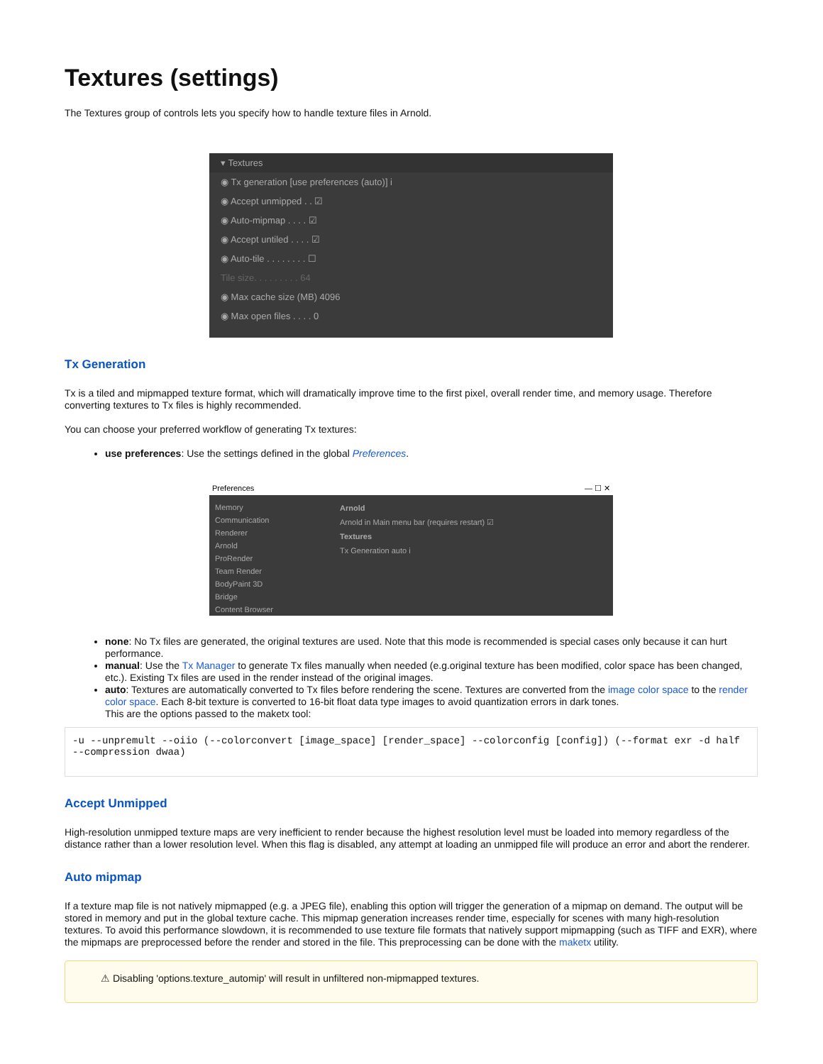Textures (settings)
The Textures group of controls lets you specify how to handle texture files in Arnold.
▾ Textures
◉ Tx generation [use preferences (auto)] i
◉ Accept unmipped . . ☑
◉ Auto-mipmap . . . . ☑
◉ Accept untiled . . . . ☑
◉ Auto-tile . . . . . . . . ☐
Tile size. . . . . . . . . 64
◉ Max cache size (MB) 4096
◉ Max open files . . . . 0
Tx Generation
Tx is a tiled and mipmapped texture format, which will dramatically improve time to the first pixel, overall render time, and memory usage. Therefore converting textures to Tx files is highly recommended.
You can choose your preferred workflow of generating Tx textures:
use preferences: Use the settings defined in the global Preferences.
Preferences — ☐ ✕
Memory
Communication
Renderer
Arnold
ProRender
Team Render
BodyPaint 3D
Bridge
Content Browser
Arnold
Arnold in Main menu bar (requires restart) ☑
Textures
Tx Generation auto i
none: No Tx files are generated, the original textures are used. Note that this mode is recommended is special cases only because it can hurt performance.
manual: Use the Tx Manager to generate Tx files manually when needed (e.g.original texture has been modified, color space has been changed, etc.). Existing Tx files are used in the render instead of the original images.
auto: Textures are automatically converted to Tx files before rendering the scene. Textures are converted from the image color space to the render color space. Each 8-bit texture is converted to 16-bit float data type images to avoid quantization errors in dark tones.
This are the options passed to the maketx tool:
-u --unpremult --oiio (--colorconvert [image_space] [render_space] --colorconfig [config]) (--format exr -d half --compression dwaa)
Accept Unmipped
High-resolution unmipped texture maps are very inefficient to render because the highest resolution level must be loaded into memory regardless of the distance rather than a lower resolution level. When this flag is disabled, any attempt at loading an unmipped file will produce an error and abort the renderer.
Auto mipmap
If a texture map file is not natively mipmapped (e.g. a JPEG file), enabling this option will trigger the generation of a mipmap on demand. The output will be stored in memory and put in the global texture cache. This mipmap generation increases render time, especially for scenes with many high-resolution textures. To avoid this performance slowdown, it is recommended to use texture file formats that natively support mipmapping (such as TIFF and EXR), where the mipmaps are preprocessed before the render and stored in the file. This preprocessing can be done with the maketx utility.
⚠ Disabling 'options.texture_automip' will result in unfiltered non-mipmapped textures.